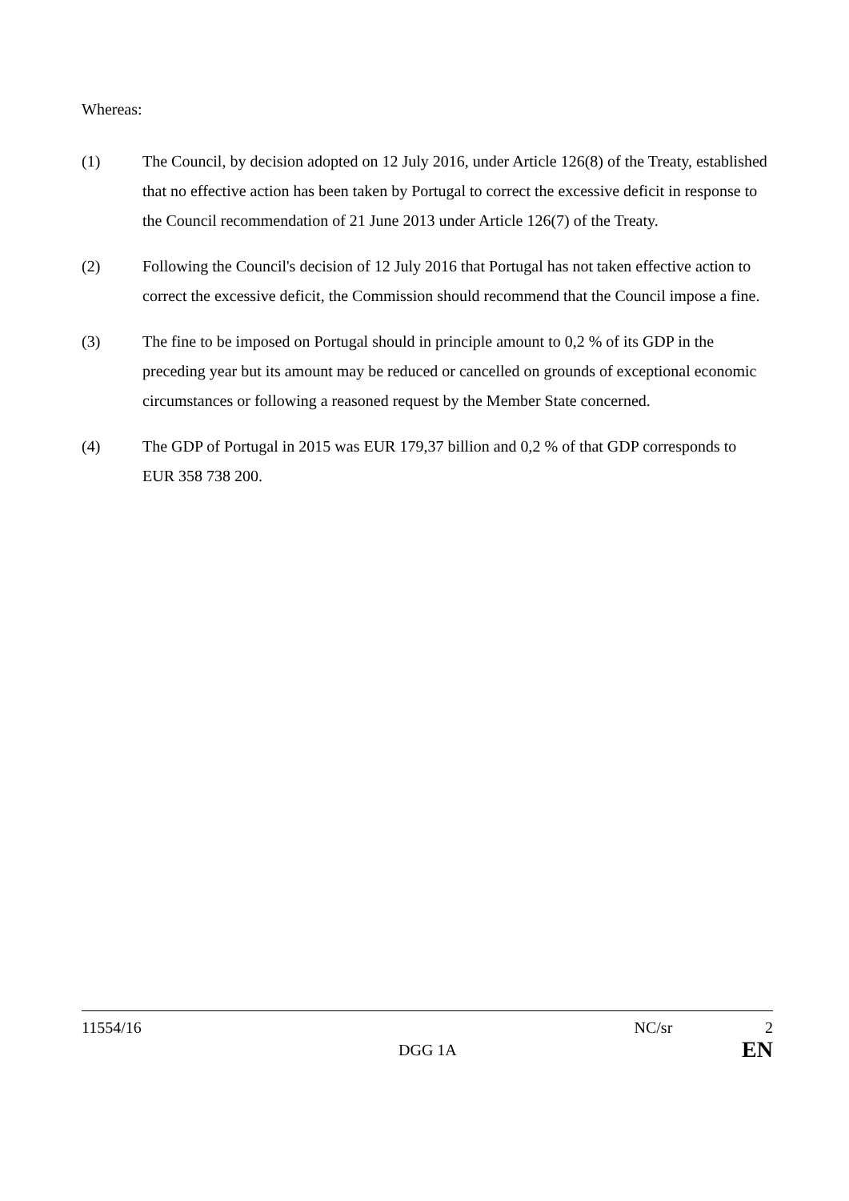Whereas:
(1) The Council, by decision adopted on 12 July 2016, under Article 126(8) of the Treaty, established that no effective action has been taken by Portugal to correct the excessive deficit in response to the Council recommendation of 21 June 2013 under Article 126(7) of the Treaty.
(2) Following the Council's decision of 12 July 2016 that Portugal has not taken effective action to correct the excessive deficit, the Commission should recommend that the Council impose a fine.
(3) The fine to be imposed on Portugal should in principle amount to 0,2 % of its GDP in the preceding year but its amount may be reduced or cancelled on grounds of exceptional economic circumstances or following a reasoned request by the Member State concerned.
(4) The GDP of Portugal in 2015 was EUR 179,37 billion and 0,2 % of that GDP corresponds to EUR 358 738 200.
11554/16 NC/sr 2
DGG 1A EN